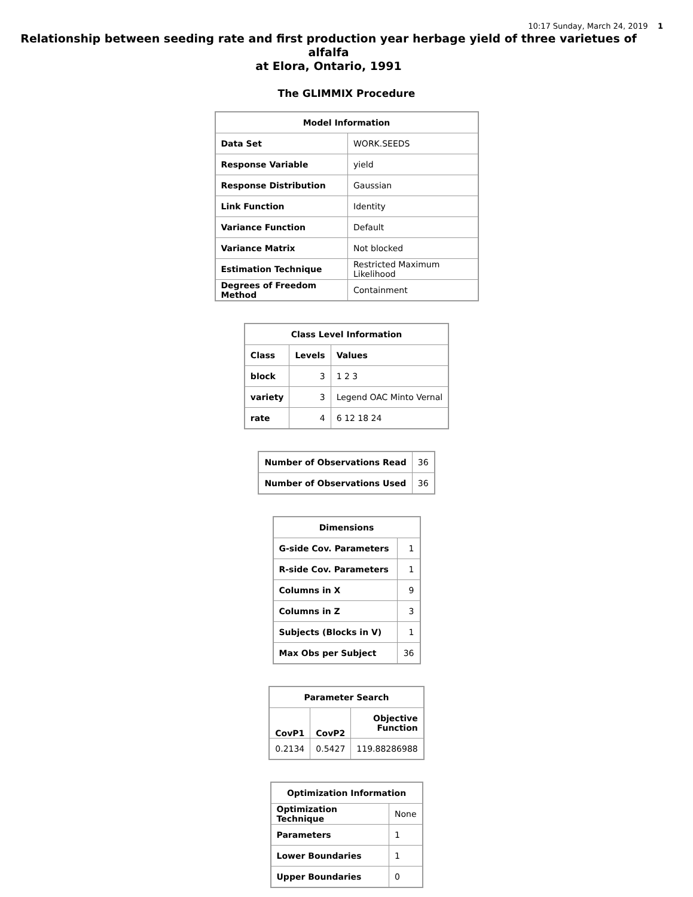10:17 Sunday, March 24, 2019 1
Relationship between seeding rate and first production year herbage yield of three varietues of alfalfa
at Elora, Ontario, 1991
The GLIMMIX Procedure
| Model Information | |
| --- | --- |
| Data Set | WORK.SEEDS |
| Response Variable | yield |
| Response Distribution | Gaussian |
| Link Function | Identity |
| Variance Function | Default |
| Variance Matrix | Not blocked |
| Estimation Technique | Restricted Maximum Likelihood |
| Degrees of Freedom Method | Containment |
| Class Level Information | | |
| --- | --- | --- |
| Class | Levels | Values |
| block | 3 | 1 2 3 |
| variety | 3 | Legend OAC Minto Vernal |
| rate | 4 | 6 12 18 24 |
| Number of Observations Read | 36 |
| Number of Observations Used | 36 |
| Dimensions | |
| --- | --- |
| G-side Cov. Parameters | 1 |
| R-side Cov. Parameters | 1 |
| Columns in X | 9 |
| Columns in Z | 3 |
| Subjects (Blocks in V) | 1 |
| Max Obs per Subject | 36 |
| Parameter Search | | |
| --- | --- | --- |
| CovP1 | CovP2 | Objective Function |
| 0.2134 | 0.5427 | 119.88286988 |
| Optimization Information | |
| --- | --- |
| Optimization Technique | None |
| Parameters | 1 |
| Lower Boundaries | 1 |
| Upper Boundaries | 0 |